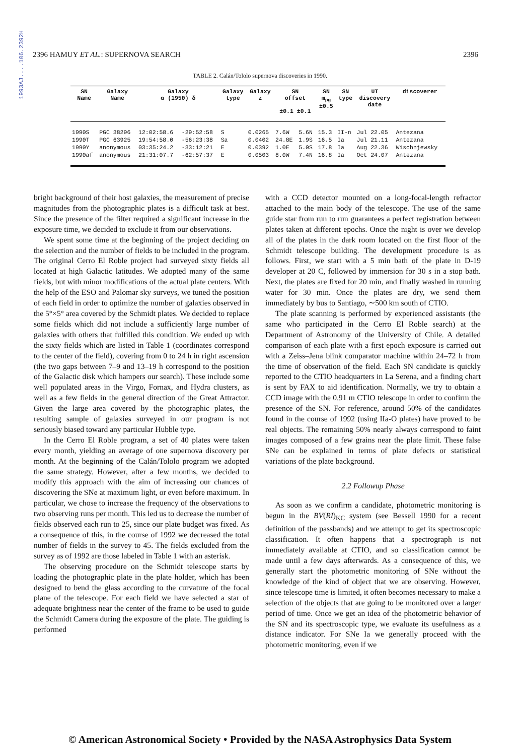1993AJ....106.2392H
2396 HAMUY ET AL.: SUPERNOVA SEARCH 2396
TABLE 2. Calán/Tololo supernova discoveries in 1990.
| SN Name | Galaxy Name | Galaxy α (1950) δ | | Galaxy type | Galaxy z | SN offset ±0.1 ±0.1 | | SN m<sub>pg</sub> ±0.5 | SN type | UT discovery date | discoverer |
| --- | --- | --- | --- | --- | --- | --- | --- | --- | --- | --- | --- |
| 1990S | PGC 38296 | 12:02:58.6 | -29:52:58 | S | 0.0265 | 7.6W | 5.6N | 15.3 | II-n | Jul 22.05 | Antezana |
| 1990T | PGC 63925 | 19:54:58.0 | -56:23:38 | Sa | 0.0402 | 24.8E | 1.9S | 16.5 | Ia | Jul 21.11 | Antezana |
| 1990Y | anonymous | 03:35:24.2 | -33:12:21 | E | 0.0392 | 1.0E | 5.0S | 17.8 | Ia | Aug 22.36 | Wischnjewsky |
| 1990af | anonymous | 21:31:07.7 | -62:57:37 | E | 0.0503 | 8.0W | 7.4N | 16.8 | Ia | Oct 24.07 | Antezana |
bright background of their host galaxies, the measurement of precise magnitudes from the photographic plates is a difficult task at best. Since the presence of the filter required a significant increase in the exposure time, we decided to exclude it from our observations.
We spent some time at the beginning of the project deciding on the selection and the number of fields to be included in the program. The original Cerro El Roble project had surveyed sixty fields all located at high Galactic latitudes. We adopted many of the same fields, but with minor modifications of the actual plate centers. With the help of the ESO and Palomar sky surveys, we tuned the position of each field in order to optimize the number of galaxies observed in the 5°×5° area covered by the Schmidt plates. We decided to replace some fields which did not include a sufficiently large number of galaxies with others that fulfilled this condition. We ended up with the sixty fields which are listed in Table 1 (coordinates correspond to the center of the field), covering from 0 to 24 h in right ascension (the two gaps between 7–9 and 13–19 h correspond to the position of the Galactic disk which hampers our search). These include some well populated areas in the Virgo, Fornax, and Hydra clusters, as well as a few fields in the general direction of the Great Attractor. Given the large area covered by the photographic plates, the resulting sample of galaxies surveyed in our program is not seriously biased toward any particular Hubble type.
In the Cerro El Roble program, a set of 40 plates were taken every month, yielding an average of one supernova discovery per month. At the beginning of the Calán/Tololo program we adopted the same strategy. However, after a few months, we decided to modify this approach with the aim of increasing our chances of discovering the SNe at maximum light, or even before maximum. In particular, we chose to increase the frequency of the observations to two observing runs per month. This led us to decrease the number of fields observed each run to 25, since our plate budget was fixed. As a consequence of this, in the course of 1992 we decreased the total number of fields in the survey to 45. The fields excluded from the survey as of 1992 are those labeled in Table 1 with an asterisk.
The observing procedure on the Schmidt telescope starts by loading the photographic plate in the plate holder, which has been designed to bend the glass according to the curvature of the focal plane of the telescope. For each field we have selected a star of adequate brightness near the center of the frame to be used to guide the Schmidt Camera during the exposure of the plate. The guiding is performed
with a CCD detector mounted on a long-focal-length refractor attached to the main body of the telescope. The use of the same guide star from run to run guarantees a perfect registration between plates taken at different epochs. Once the night is over we develop all of the plates in the dark room located on the first floor of the Schmidt telescope building. The development procedure is as follows. First, we start with a 5 min bath of the plate in D-19 developer at 20 C, followed by immersion for 30 s in a stop bath. Next, the plates are fixed for 20 min, and finally washed in running water for 30 min. Once the plates are dry, we send them immediately by bus to Santiago, ∼500 km south of CTIO.
The plate scanning is performed by experienced assistants (the same who participated in the Cerro El Roble search) at the Department of Astronomy of the University of Chile. A detailed comparison of each plate with a first epoch exposure is carried out with a Zeiss–Jena blink comparator machine within 24–72 h from the time of observation of the field. Each SN candidate is quickly reported to the CTIO headquarters in La Serena, and a finding chart is sent by FAX to aid identification. Normally, we try to obtain a CCD image with the 0.91 m CTIO telescope in order to confirm the presence of the SN. For reference, around 50% of the candidates found in the course of 1992 (using IIa-O plates) have proved to be real objects. The remaining 50% nearly always correspond to faint images composed of a few grains near the plate limit. These false SNe can be explained in terms of plate defects or statistical variations of the plate background.
2.2 Followup Phase
As soon as we confirm a candidate, photometric monitoring is begun in the BV(RI)<sub>KC</sub> system (see Bessell 1990 for a recent definition of the passbands) and we attempt to get its spectroscopic classification. It often happens that a spectrograph is not immediately available at CTIO, and so classification cannot be made until a few days afterwards. As a consequence of this, we generally start the photometric monitoring of SNe without the knowledge of the kind of object that we are observing. However, since telescope time is limited, it often becomes necessary to make a selection of the objects that are going to be monitored over a larger period of time. Once we get an idea of the photometric behavior of the SN and its spectroscopic type, we evaluate its usefulness as a distance indicator. For SNe Ia we generally proceed with the photometric monitoring, even if we
© American Astronomical Society • Provided by the NASA Astrophysics Data System